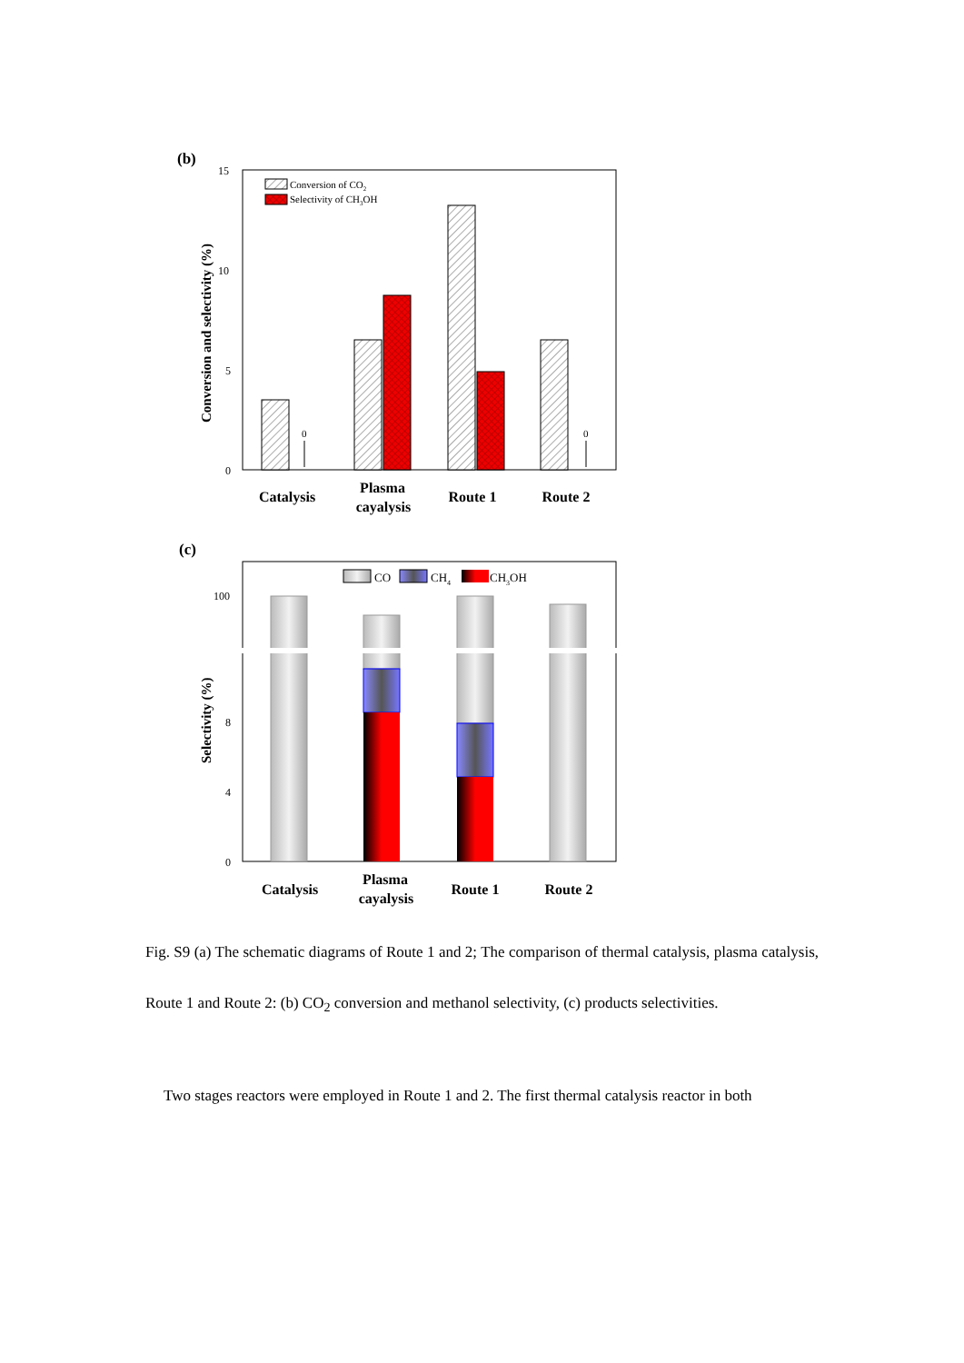(b)
15
10
5
0
Conversion and selectivity (%)
Conversion of CO2
Selectivity of CH3OH
0
0
Catalysis
Plasma
cayalysis
Route 1
Route 2
(c)
100
8
4
0
Selectivity (%)
CO
CH4
CH3OH
Catalysis
Plasma
cayalysis
Route 1
Route 2
Fig. S9 (a) The schematic diagrams of Route 1 and 2; The comparison of thermal catalysis, plasma catalysis, Route 1 and Route 2: (b) CO<sub>2</sub> conversion and methanol selectivity, (c) products selectivities.
Two stages reactors were employed in Route 1 and 2. The first thermal catalysis reactor in both